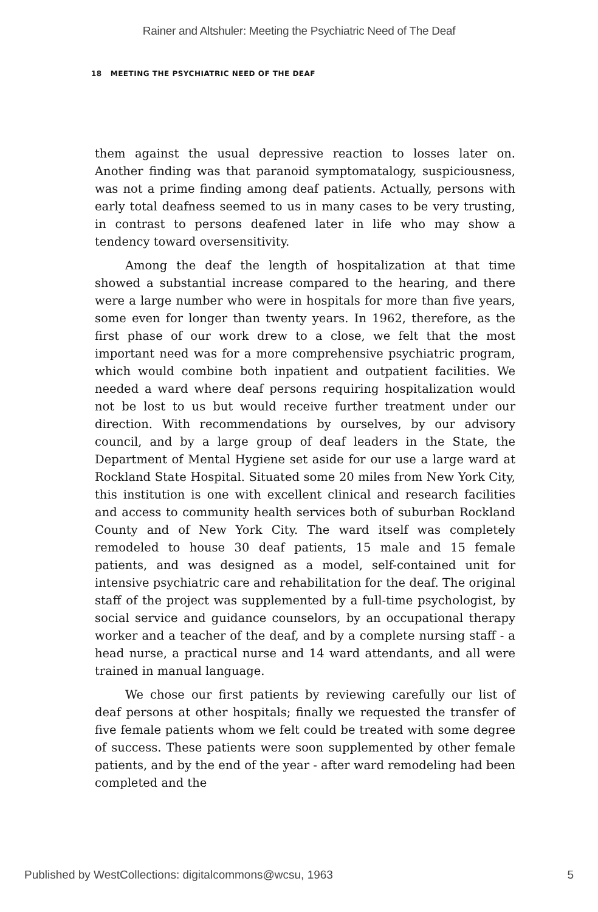Rainer and Altshuler: Meeting the Psychiatric Need of The Deaf
18 MEETING THE PSYCHIATRIC NEED OF THE DEAF
them against the usual depressive reaction to losses later on. Another finding was that paranoid symptomatalogy, suspiciousness, was not a prime finding among deaf patients. Actually, persons with early total deafness seemed to us in many cases to be very trusting, in contrast to persons deafened later in life who may show a tendency toward oversensitivity.
Among the deaf the length of hospitalization at that time showed a substantial increase compared to the hearing, and there were a large number who were in hospitals for more than five years, some even for longer than twenty years. In 1962, therefore, as the first phase of our work drew to a close, we felt that the most important need was for a more comprehensive psychiatric program, which would combine both inpatient and outpatient facilities. We needed a ward where deaf persons requiring hospitalization would not be lost to us but would receive further treatment under our direction. With recommendations by ourselves, by our advisory council, and by a large group of deaf leaders in the State, the Department of Mental Hygiene set aside for our use a large ward at Rockland State Hospital. Situated some 20 miles from New York City, this institution is one with excellent clinical and research facilities and access to community health services both of suburban Rockland County and of New York City. The ward itself was completely remodeled to house 30 deaf patients, 15 male and 15 female patients, and was designed as a model, self-contained unit for intensive psychiatric care and rehabilitation for the deaf. The original staff of the project was supplemented by a full-time psychologist, by social service and guidance counselors, by an occupational therapy worker and a teacher of the deaf, and by a complete nursing staff - a head nurse, a practical nurse and 14 ward attendants, and all were trained in manual language.
We chose our first patients by reviewing carefully our list of deaf persons at other hospitals; finally we requested the transfer of five female patients whom we felt could be treated with some degree of success. These patients were soon supplemented by other female patients, and by the end of the year - after ward remodeling had been completed and the
Published by WestCollections: digitalcommons@wcsu, 1963 5